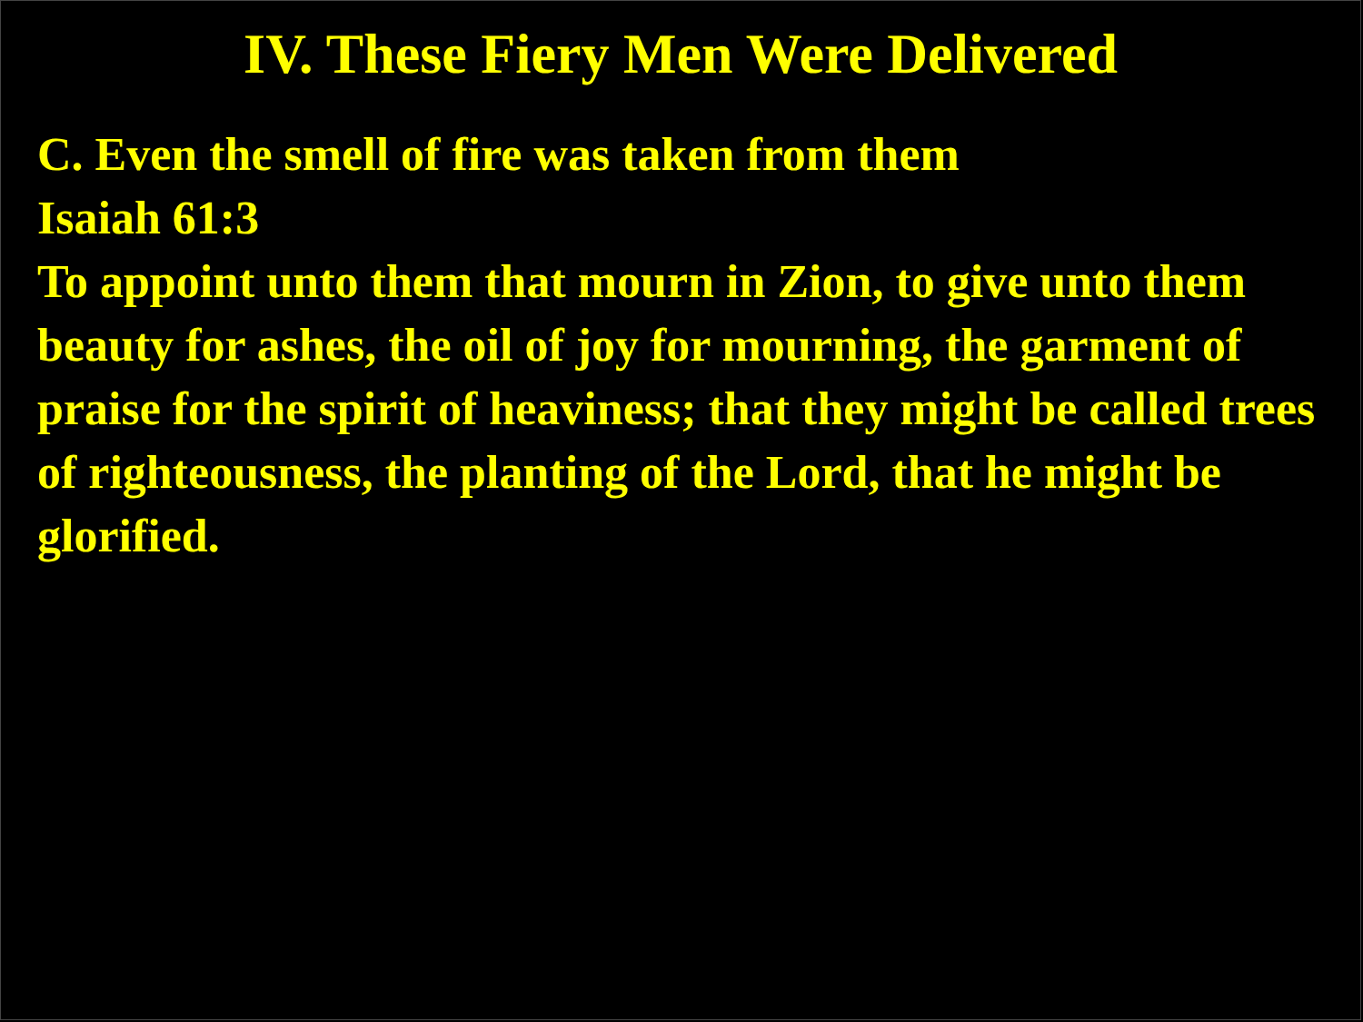IV. These Fiery Men Were Delivered
C. Even the smell of fire was taken from them
Isaiah 61:3
To appoint unto them that mourn in Zion, to give unto them beauty for ashes, the oil of joy for mourning, the garment of praise for the spirit of heaviness; that they might be called trees of righteousness, the planting of the Lord, that he might be glorified.